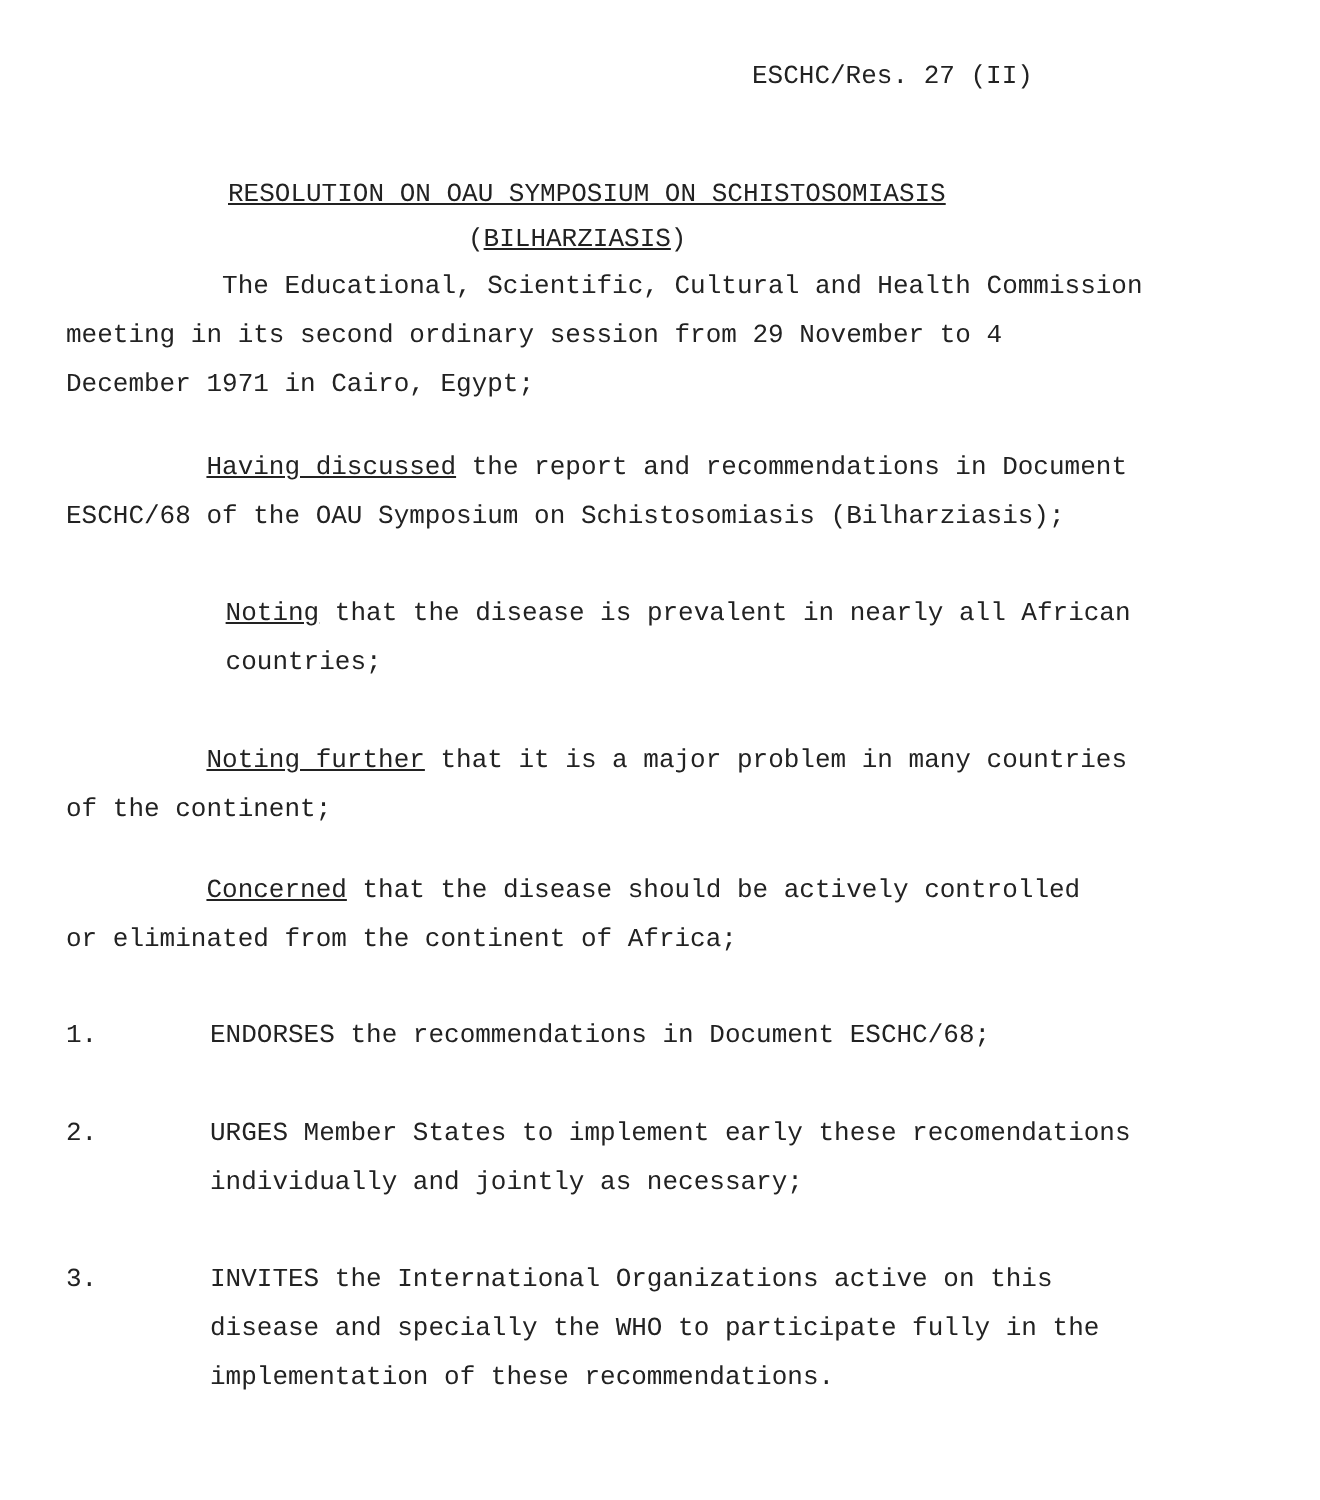ESCHC/Res. 27 (II)
RESOLUTION ON OAU SYMPOSIUM ON SCHISTOSOMIASIS
(BILHARZIASIS)
The Educational, Scientific, Cultural and Health Commission
meeting in its second ordinary session from 29 November to 4
December 1971 in Cairo, Egypt;
Having discussed the report and recommendations in Document
ESCHC/68 of the OAU Symposium on Schistosomiasis (Bilharziasis);
Noting that the disease is prevalent in nearly all African
countries;
Noting further that it is a major problem in many countries
of the continent;
Concerned that the disease should be actively controlled
or eliminated from the continent of Africa;
1. ENDORSES the recommendations in Document ESCHC/68;
2. URGES Member States to implement early these recomendations
individually and jointly as necessary;
3. INVITES the International Organizations active on this
disease and specially the WHO to participate fully in the
implementation of these recommendations.